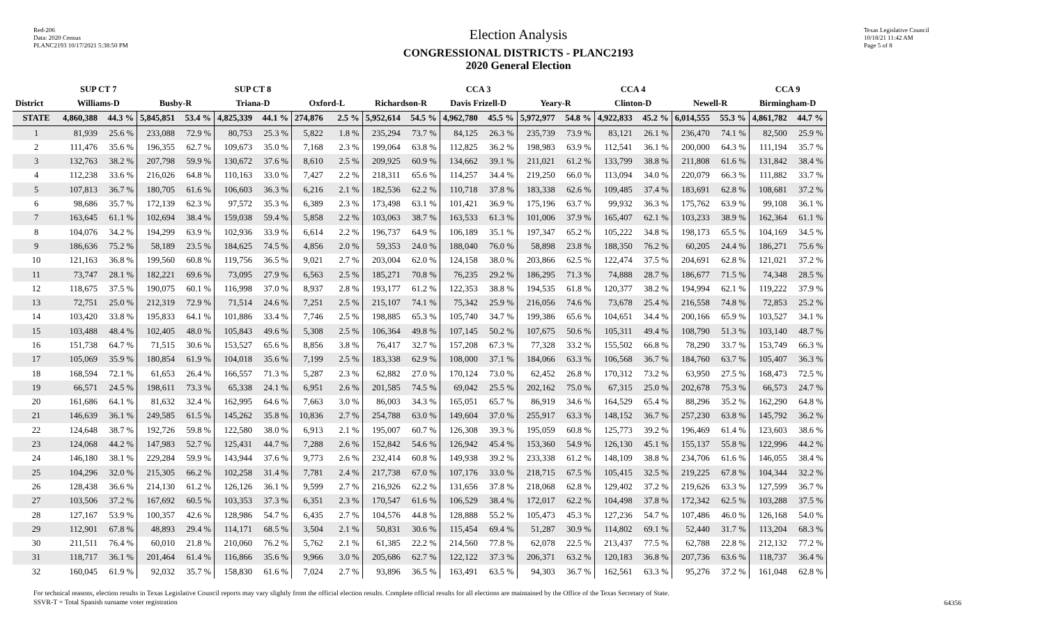Red-206
Data: 2020 Census
PLANC2193 10/17/2021 5:38:50 PM
Election Analysis
CONGRESSIONAL DISTRICTS - PLANC2193
2020 General Election
Texas Legislative Council
10/18/21 11:42 AM
Page 5 of 8
| | SUP CT 7 | | | | SUP CT 8 | | | | | | CCA 3 | | | | CCA 4 | | | | CCA 9 | |
| --- | --- | --- | --- | --- | --- | --- | --- | --- | --- | --- | --- | --- | --- | --- | --- | --- | --- | --- | --- | --- |
| District | Williams-D | | Busby-R | | Triana-D | | Oxford-L | | Richardson-R | | Davis Frizell-D | | Yeary-R | | Clinton-D | | Newell-R | | Birmingham-D | |
| STATE | 4,860,388 | 44.3 % | 5,845,851 | 53.4 % | 4,825,339 | 44.1 % | 274,876 | 2.5 % | 5,952,614 | 54.5 % | 4,962,780 | 45.5 % | 5,972,977 | 54.8 % | 4,922,833 | 45.2 % | 6,014,555 | 55.3 % | 4,861,782 | 44.7 % |
| 1 | 81,939 | 25.6 % | 233,088 | 72.9 % | 80,753 | 25.3 % | 5,822 | 1.8 % | 235,294 | 73.7 % | 84,125 | 26.3 % | 235,739 | 73.9 % | 83,121 | 26.1 % | 236,470 | 74.1 % | 82,500 | 25.9 % |
| 2 | 111,476 | 35.6 % | 196,355 | 62.7 % | 109,673 | 35.0 % | 7,168 | 2.3 % | 199,064 | 63.8 % | 112,825 | 36.2 % | 198,983 | 63.9 % | 112,541 | 36.1 % | 200,000 | 64.3 % | 111,194 | 35.7 % |
| 3 | 132,763 | 38.2 % | 207,798 | 59.9 % | 130,672 | 37.6 % | 8,610 | 2.5 % | 209,925 | 60.9 % | 134,662 | 39.1 % | 211,021 | 61.2 % | 133,799 | 38.8 % | 211,808 | 61.6 % | 131,842 | 38.4 % |
| 4 | 112,238 | 33.6 % | 216,026 | 64.8 % | 110,163 | 33.0 % | 7,427 | 2.2 % | 218,311 | 65.6 % | 114,257 | 34.4 % | 219,250 | 66.0 % | 113,094 | 34.0 % | 220,079 | 66.3 % | 111,882 | 33.7 % |
| 5 | 107,813 | 36.7 % | 180,705 | 61.6 % | 106,603 | 36.3 % | 6,216 | 2.1 % | 182,536 | 62.2 % | 110,718 | 37.8 % | 183,338 | 62.6 % | 109,485 | 37.4 % | 183,691 | 62.8 % | 108,681 | 37.2 % |
| 6 | 98,686 | 35.7 % | 172,139 | 62.3 % | 97,572 | 35.3 % | 6,389 | 2.3 % | 173,498 | 63.1 % | 101,421 | 36.9 % | 175,196 | 63.7 % | 99,932 | 36.3 % | 175,762 | 63.9 % | 99,108 | 36.1 % |
| 7 | 163,645 | 61.1 % | 102,694 | 38.4 % | 159,038 | 59.4 % | 5,858 | 2.2 % | 103,063 | 38.7 % | 163,533 | 61.3 % | 101,006 | 37.9 % | 165,407 | 62.1 % | 103,233 | 38.9 % | 162,364 | 61.1 % |
| 8 | 104,076 | 34.2 % | 194,299 | 63.9 % | 102,936 | 33.9 % | 6,614 | 2.2 % | 196,737 | 64.9 % | 106,189 | 35.1 % | 197,347 | 65.2 % | 105,222 | 34.8 % | 198,173 | 65.5 % | 104,169 | 34.5 % |
| 9 | 186,636 | 75.2 % | 58,189 | 23.5 % | 184,625 | 74.5 % | 4,856 | 2.0 % | 59,353 | 24.0 % | 188,040 | 76.0 % | 58,898 | 23.8 % | 188,350 | 76.2 % | 60,205 | 24.4 % | 186,271 | 75.6 % |
| 10 | 121,163 | 36.8 % | 199,560 | 60.8 % | 119,756 | 36.5 % | 9,021 | 2.7 % | 203,004 | 62.0 % | 124,158 | 38.0 % | 203,866 | 62.5 % | 122,474 | 37.5 % | 204,691 | 62.8 % | 121,021 | 37.2 % |
| 11 | 73,747 | 28.1 % | 182,221 | 69.6 % | 73,095 | 27.9 % | 6,563 | 2.5 % | 185,271 | 70.8 % | 76,235 | 29.2 % | 186,295 | 71.3 % | 74,888 | 28.7 % | 186,677 | 71.5 % | 74,348 | 28.5 % |
| 12 | 118,675 | 37.5 % | 190,075 | 60.1 % | 116,998 | 37.0 % | 8,937 | 2.8 % | 193,177 | 61.2 % | 122,353 | 38.8 % | 194,535 | 61.8 % | 120,377 | 38.2 % | 194,994 | 62.1 % | 119,222 | 37.9 % |
| 13 | 72,751 | 25.0 % | 212,319 | 72.9 % | 71,514 | 24.6 % | 7,251 | 2.5 % | 215,107 | 74.1 % | 75,342 | 25.9 % | 216,056 | 74.6 % | 73,678 | 25.4 % | 216,558 | 74.8 % | 72,853 | 25.2 % |
| 14 | 103,420 | 33.8 % | 195,833 | 64.1 % | 101,886 | 33.4 % | 7,746 | 2.5 % | 198,885 | 65.3 % | 105,740 | 34.7 % | 199,386 | 65.6 % | 104,651 | 34.4 % | 200,166 | 65.9 % | 103,527 | 34.1 % |
| 15 | 103,488 | 48.4 % | 102,405 | 48.0 % | 105,843 | 49.6 % | 5,308 | 2.5 % | 106,364 | 49.8 % | 107,145 | 50.2 % | 107,675 | 50.6 % | 105,311 | 49.4 % | 108,790 | 51.3 % | 103,140 | 48.7 % |
| 16 | 151,738 | 64.7 % | 71,515 | 30.6 % | 153,527 | 65.6 % | 8,856 | 3.8 % | 76,417 | 32.7 % | 157,208 | 67.3 % | 77,328 | 33.2 % | 155,502 | 66.8 % | 78,290 | 33.7 % | 153,749 | 66.3 % |
| 17 | 105,069 | 35.9 % | 180,854 | 61.9 % | 104,018 | 35.6 % | 7,199 | 2.5 % | 183,338 | 62.9 % | 108,000 | 37.1 % | 184,066 | 63.3 % | 106,568 | 36.7 % | 184,760 | 63.7 % | 105,407 | 36.3 % |
| 18 | 168,594 | 72.1 % | 61,653 | 26.4 % | 166,557 | 71.3 % | 5,287 | 2.3 % | 62,882 | 27.0 % | 170,124 | 73.0 % | 62,452 | 26.8 % | 170,312 | 73.2 % | 63,950 | 27.5 % | 168,473 | 72.5 % |
| 19 | 66,571 | 24.5 % | 198,611 | 73.3 % | 65,338 | 24.1 % | 6,951 | 2.6 % | 201,585 | 74.5 % | 69,042 | 25.5 % | 202,162 | 75.0 % | 67,315 | 25.0 % | 202,678 | 75.3 % | 66,573 | 24.7 % |
| 20 | 161,686 | 64.1 % | 81,632 | 32.4 % | 162,995 | 64.6 % | 7,663 | 3.0 % | 86,003 | 34.3 % | 165,051 | 65.7 % | 86,919 | 34.6 % | 164,529 | 65.4 % | 88,296 | 35.2 % | 162,290 | 64.8 % |
| 21 | 146,639 | 36.1 % | 249,585 | 61.5 % | 145,262 | 35.8 % | 10,836 | 2.7 % | 254,788 | 63.0 % | 149,604 | 37.0 % | 255,917 | 63.3 % | 148,152 | 36.7 % | 257,230 | 63.8 % | 145,792 | 36.2 % |
| 22 | 124,648 | 38.7 % | 192,726 | 59.8 % | 122,580 | 38.0 % | 6,913 | 2.1 % | 195,007 | 60.7 % | 126,308 | 39.3 % | 195,059 | 60.8 % | 125,773 | 39.2 % | 196,469 | 61.4 % | 123,603 | 38.6 % |
| 23 | 124,068 | 44.2 % | 147,983 | 52.7 % | 125,431 | 44.7 % | 7,288 | 2.6 % | 152,842 | 54.6 % | 126,942 | 45.4 % | 153,360 | 54.9 % | 126,130 | 45.1 % | 155,137 | 55.8 % | 122,996 | 44.2 % |
| 24 | 146,180 | 38.1 % | 229,284 | 59.9 % | 143,944 | 37.6 % | 9,773 | 2.6 % | 232,414 | 60.8 % | 149,938 | 39.2 % | 233,338 | 61.2 % | 148,109 | 38.8 % | 234,706 | 61.6 % | 146,055 | 38.4 % |
| 25 | 104,296 | 32.0 % | 215,305 | 66.2 % | 102,258 | 31.4 % | 7,781 | 2.4 % | 217,738 | 67.0 % | 107,176 | 33.0 % | 218,715 | 67.5 % | 105,415 | 32.5 % | 219,225 | 67.8 % | 104,344 | 32.2 % |
| 26 | 128,438 | 36.6 % | 214,130 | 61.2 % | 126,126 | 36.1 % | 9,599 | 2.7 % | 216,926 | 62.2 % | 131,656 | 37.8 % | 218,068 | 62.8 % | 129,402 | 37.2 % | 219,626 | 63.3 % | 127,599 | 36.7 % |
| 27 | 103,506 | 37.2 % | 167,692 | 60.5 % | 103,353 | 37.3 % | 6,351 | 2.3 % | 170,547 | 61.6 % | 106,529 | 38.4 % | 172,017 | 62.2 % | 104,498 | 37.8 % | 172,342 | 62.5 % | 103,288 | 37.5 % |
| 28 | 127,167 | 53.9 % | 100,357 | 42.6 % | 128,986 | 54.7 % | 6,435 | 2.7 % | 104,576 | 44.8 % | 128,888 | 55.2 % | 105,473 | 45.3 % | 127,236 | 54.7 % | 107,486 | 46.0 % | 126,168 | 54.0 % |
| 29 | 112,901 | 67.8 % | 48,893 | 29.4 % | 114,171 | 68.5 % | 3,504 | 2.1 % | 50,831 | 30.6 % | 115,454 | 69.4 % | 51,287 | 30.9 % | 114,802 | 69.1 % | 52,440 | 31.7 % | 113,204 | 68.3 % |
| 30 | 211,511 | 76.4 % | 60,010 | 21.8 % | 210,060 | 76.2 % | 5,762 | 2.1 % | 61,385 | 22.2 % | 214,560 | 77.8 % | 62,078 | 22.5 % | 213,437 | 77.5 % | 62,788 | 22.8 % | 212,132 | 77.2 % |
| 31 | 118,717 | 36.1 % | 201,464 | 61.4 % | 116,866 | 35.6 % | 9,966 | 3.0 % | 205,686 | 62.7 % | 122,122 | 37.3 % | 206,371 | 63.2 % | 120,183 | 36.8 % | 207,736 | 63.6 % | 118,737 | 36.4 % |
| 32 | 160,045 | 61.9 % | 92,032 | 35.7 % | 158,830 | 61.6 % | 7,024 | 2.7 % | 93,896 | 36.5 % | 163,491 | 63.5 % | 94,303 | 36.7 % | 162,561 | 63.3 % | 95,276 | 37.2 % | 161,048 | 62.8 % |
For technical reasons, election results in Texas Legislative Council reports may vary slightly from the official election results. Complete official results for all elections are maintained by the Office of the Texas Secretary of State.
SSVR-T = Total Spanish surname voter registration
64356